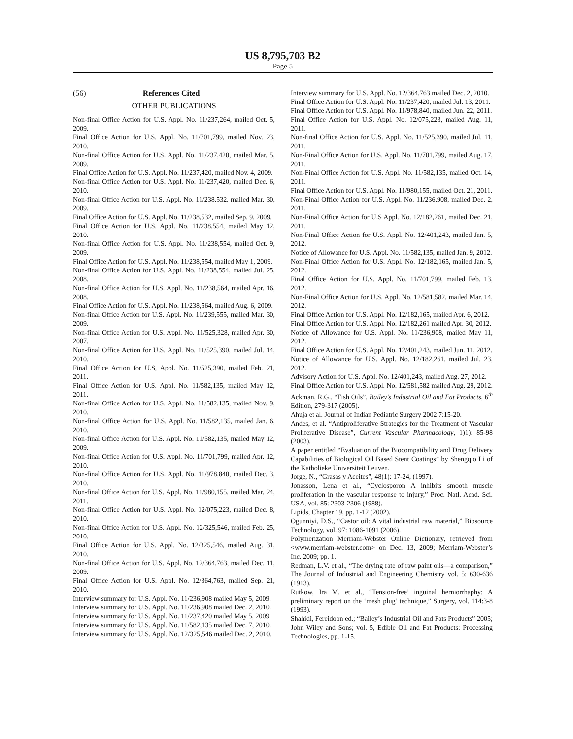US 8,795,703 B2
Page 5
(56) References Cited
OTHER PUBLICATIONS
Non-final Office Action for U.S. Appl. No. 11/237,264, mailed Oct. 5, 2009.
Final Office Action for U.S. Appl. No. 11/701,799, mailed Nov. 23, 2010.
Non-final Office Action for U.S. Appl. No. 11/237,420, mailed Mar. 5, 2009.
Final Office Action for U.S. Appl. No. 11/237,420, mailed Nov. 4, 2009.
Non-final Office Action for U.S. Appl. No. 11/237,420, mailed Dec. 6, 2010.
Non-final Office Action for U.S. Appl. No. 11/238,532, mailed Mar. 30, 2009.
Final Office Action for U.S. Appl. No. 11/238,532, mailed Sep. 9, 2009.
Final Office Action for U.S. Appl. No. 11/238,554, mailed May 12, 2010.
Non-final Office Action for U.S. Appl. No. 11/238,554, mailed Oct. 9, 2009.
Final Office Action for U.S. Appl. No. 11/238,554, mailed May 1, 2009.
Non-final Office Action for U.S. Appl. No. 11/238,554, mailed Jul. 25, 2008.
Non-final Office Action for U.S. Appl. No. 11/238,564, mailed Apr. 16, 2008.
Final Office Action for U.S. Appl. No. 11/238,564, mailed Aug. 6, 2009.
Non-final Office Action for U.S. Appl. No. 11/239,555, mailed Mar. 30, 2009.
Non-final Office Action for U.S. Appl. No. 11/525,328, mailed Apr. 30, 2007.
Non-final Office Action for U.S. Appl. No. 11/525,390, mailed Jul. 14, 2010.
Final Office Action for U.S, Appl. No. 11/525,390, mailed Feb. 21, 2011.
Final Office Action for U.S. Appl. No. 11/582,135, mailed May 12, 2011.
Non-final Office Action for U.S. Appl. No. 11/582,135, mailed Nov. 9, 2010.
Non-final Office Action for U.S. Appl. No. 11/582,135, mailed Jan. 6, 2010.
Non-final Office Action for U.S. Appl. No. 11/582,135, mailed May 12, 2009.
Non-final Office Action for U.S. Appl. No. 11/701,799, mailed Apr. 12, 2010.
Non-final Office Action for U.S. Appl. No. 11/978,840, mailed Dec. 3, 2010.
Non-final Office Action for U.S. Appl. No. 11/980,155, mailed Mar. 24, 2011.
Non-final Office Action for U.S. Appl. No. 12/075,223, mailed Dec. 8, 2010.
Non-final Office Action for U.S. Appl. No. 12/325,546, mailed Feb. 25, 2010.
Final Office Action for U.S. Appl. No. 12/325,546, mailed Aug. 31, 2010.
Non-final Office Action for U.S. Appl. No. 12/364,763, mailed Dec. 11, 2009.
Final Office Action for U.S. Appl. No. 12/364,763, mailed Sep. 21, 2010.
Interview summary for U.S. Appl. No. 11/236,908 mailed May 5, 2009.
Interview summary for U.S. Appl. No. 11/236,908 mailed Dec. 2, 2010.
Interview summary for U.S. Appl. No. 11/237,420 mailed May 5, 2009.
Interview summary for U.S. Appl. No. 11/582,135 mailed Dec. 7, 2010.
Interview summary for U.S. Appl. No. 12/325,546 mailed Dec. 2, 2010.
Interview summary for U.S. Appl. No. 12/364,763 mailed Dec. 2, 2010.
Final Office Action for U.S. Appl. No. 11/237,420, mailed Jul. 13, 2011.
Final Office Action for U.S. Appl. No. 11/978,840, mailed Jun. 22, 2011.
Final Office Action for U.S. Appl. No. 12/075,223, mailed Aug. 11, 2011.
Non-final Office Action for U.S. Appl. No. 11/525,390, mailed Jul. 11, 2011.
Non-Final Office Action for U.S. Appl. No. 11/701,799, mailed Aug. 17, 2011.
Non-Final Office Action for U.S. Appl. No. 11/582,135, mailed Oct. 14, 2011.
Final Office Action for U.S. Appl. No. 11/980,155, mailed Oct. 21, 2011.
Non-Final Office Action for U.S. Appl. No. 11/236,908, mailed Dec. 2, 2011.
Non-Final Office Action for U.S Appl. No. 12/182,261, mailed Dec. 21, 2011.
Non-Final Office Action for U.S. Appl. No. 12/401,243, mailed Jan. 5, 2012.
Notice of Allowance for U.S. Appl. No. 11/582,135, mailed Jan. 9, 2012.
Non-Final Office Action for U.S. Appl. No. 12/182,165, mailed Jan. 5, 2012.
Final Office Action for U.S. Appl. No. 11/701,799, mailed Feb. 13, 2012.
Non-Final Office Action for U.S. Appl. No. 12/581,582, mailed Mar. 14, 2012.
Final Office Action for U.S. Appl. No. 12/182,165, mailed Apr. 6, 2012.
Final Office Action for U.S. Appl. No. 12/182,261 mailed Apr. 30, 2012.
Notice of Allowance for U.S. Appl. No. 11/236,908, mailed May 11, 2012.
Final Office Action for U.S. Appl. No. 12/401,243, mailed Jun. 11, 2012.
Notice of Allowance for U.S. Appl. No. 12/182,261, mailed Jul. 23, 2012.
Advisory Action for U.S. Appl. No. 12/401,243, mailed Aug. 27, 2012.
Final Office Action for U.S. Appl. No. 12/581,582 mailed Aug. 29, 2012.
Ackman, R.G., “Fish Oils”, Bailey’s Industrial Oil and Fat Products, 6<sup>th</sup> Edition, 279-317 (2005).
Ahuja et al. Journal of Indian Pediatric Surgery 2002 7:15-20.
Andes, et al. “Antiproliferative Strategies for the Treatment of Vascular Proliferative Disease”, Current Vascular Pharmacology, 1)1): 85-98 (2003).
A paper entitled “Evaluation of the Biocompatibility and Drug Delivery Capabilities of Biological Oil Based Stent Coatings” by Shengqio Li of the Katholieke Universiteit Leuven.
Jorge, N., “Grasas y Aceites”, 48(1): 17-24, (1997).
Jonasson, Lena et al., “Cyclosporon A inhibits smooth muscle proliferation in the vascular response to injury,” Proc. Natl. Acad. Sci. USA, vol. 85: 2303-2306 (1988).
Lipids, Chapter 19, pp. 1-12 (2002).
Ogunniyi, D.S., “Castor oil: A vital industrial raw material,” Biosource Technology, vol. 97: 1086-1091 (2006).
Polymerization Merriam-Webster Online Dictionary, retrieved from <www.merriam-webster.com> on Dec. 13, 2009; Merriam-Webster’s Inc. 2009; pp. 1.
Redman, L.V. et al., “The drying rate of raw paint oils—a comparison,” The Journal of Industrial and Engineering Chemistry vol. 5: 630-636 (1913).
Rutkow, Ira M. et al., “Tension-free’ inguinal herniorrhaphy: A preliminary report on the ‘mesh plug’ technique,” Surgery, vol. 114:3-8 (1993).
Shahidi, Fereidoon ed.; “Bailey’s Industrial Oil and Fats Products” 2005; John Wiley and Sons; vol. 5, Edible Oil and Fat Products: Processing Technologies, pp. 1-15.